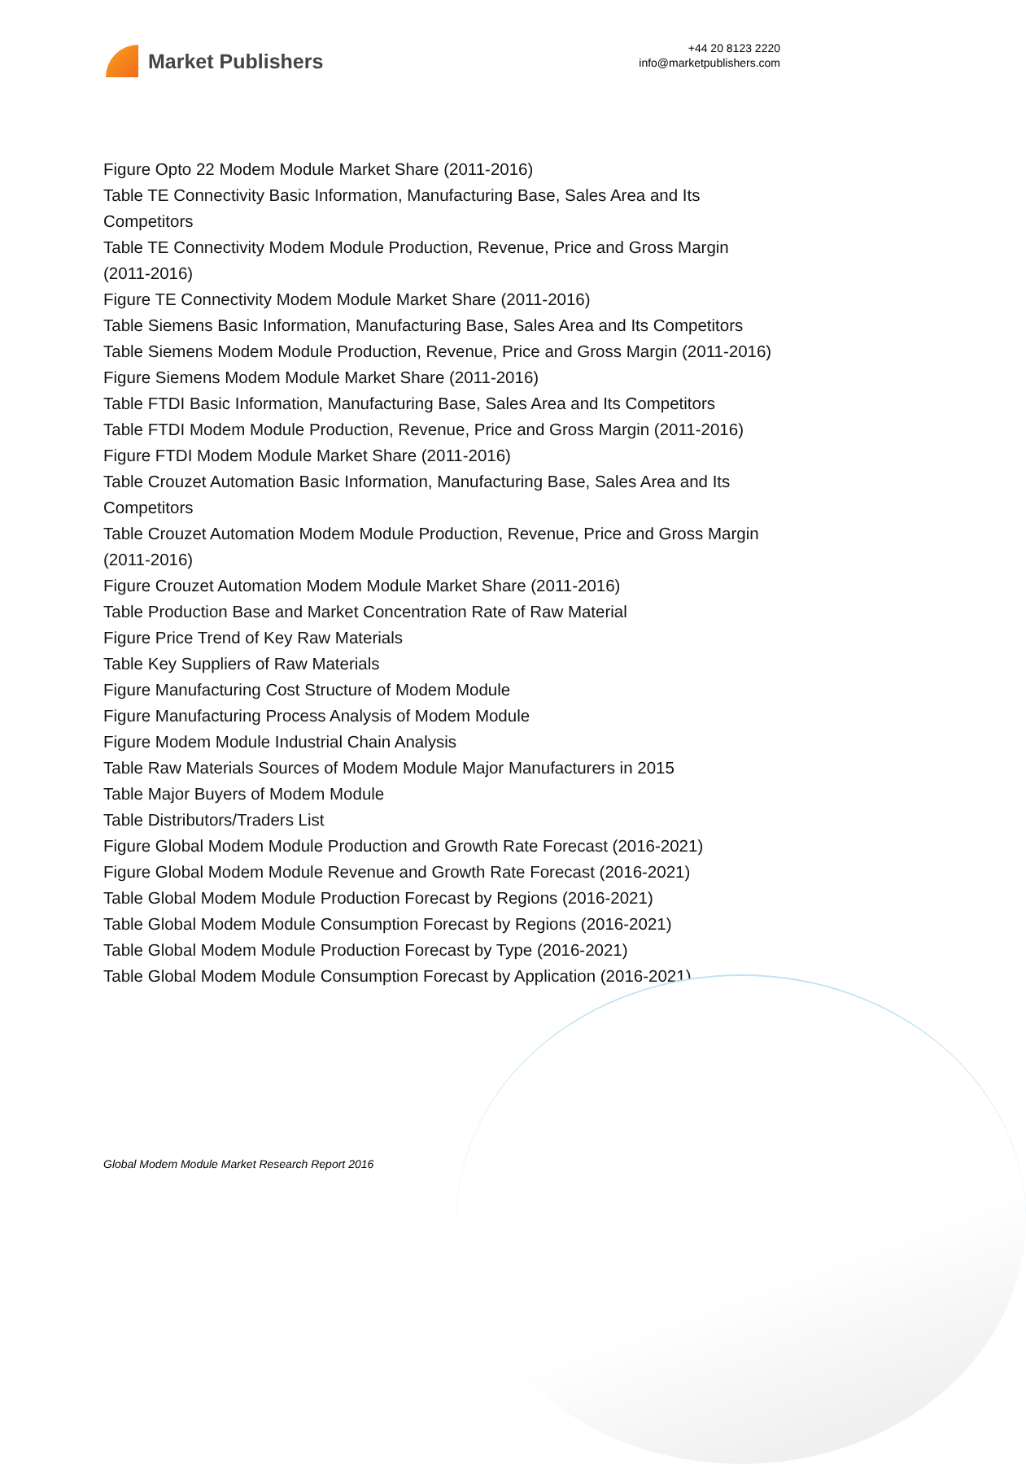Market Publishers
+44 20 8123 2220
info@marketpublishers.com
Figure Opto 22 Modem Module Market Share (2011-2016)
Table TE Connectivity Basic Information, Manufacturing Base, Sales Area and Its Competitors
Table TE Connectivity Modem Module Production, Revenue, Price and Gross Margin (2011-2016)
Figure TE Connectivity Modem Module Market Share (2011-2016)
Table Siemens Basic Information, Manufacturing Base, Sales Area and Its Competitors
Table Siemens Modem Module Production, Revenue, Price and Gross Margin (2011-2016)
Figure Siemens Modem Module Market Share (2011-2016)
Table FTDI Basic Information, Manufacturing Base, Sales Area and Its Competitors
Table FTDI Modem Module Production, Revenue, Price and Gross Margin (2011-2016)
Figure FTDI Modem Module Market Share (2011-2016)
Table Crouzet Automation Basic Information, Manufacturing Base, Sales Area and Its Competitors
Table Crouzet Automation Modem Module Production, Revenue, Price and Gross Margin (2011-2016)
Figure Crouzet Automation Modem Module Market Share (2011-2016)
Table Production Base and Market Concentration Rate of Raw Material
Figure Price Trend of Key Raw Materials
Table Key Suppliers of Raw Materials
Figure Manufacturing Cost Structure of Modem Module
Figure Manufacturing Process Analysis of Modem Module
Figure Modem Module Industrial Chain Analysis
Table Raw Materials Sources of Modem Module Major Manufacturers in 2015
Table Major Buyers of Modem Module
Table Distributors/Traders List
Figure Global Modem Module Production and Growth Rate Forecast (2016-2021)
Figure Global Modem Module Revenue and Growth Rate Forecast (2016-2021)
Table Global Modem Module Production Forecast by Regions (2016-2021)
Table Global Modem Module Consumption Forecast by Regions (2016-2021)
Table Global Modem Module Production Forecast by Type (2016-2021)
Table Global Modem Module Consumption Forecast by Application (2016-2021)
Global Modem Module Market Research Report 2016